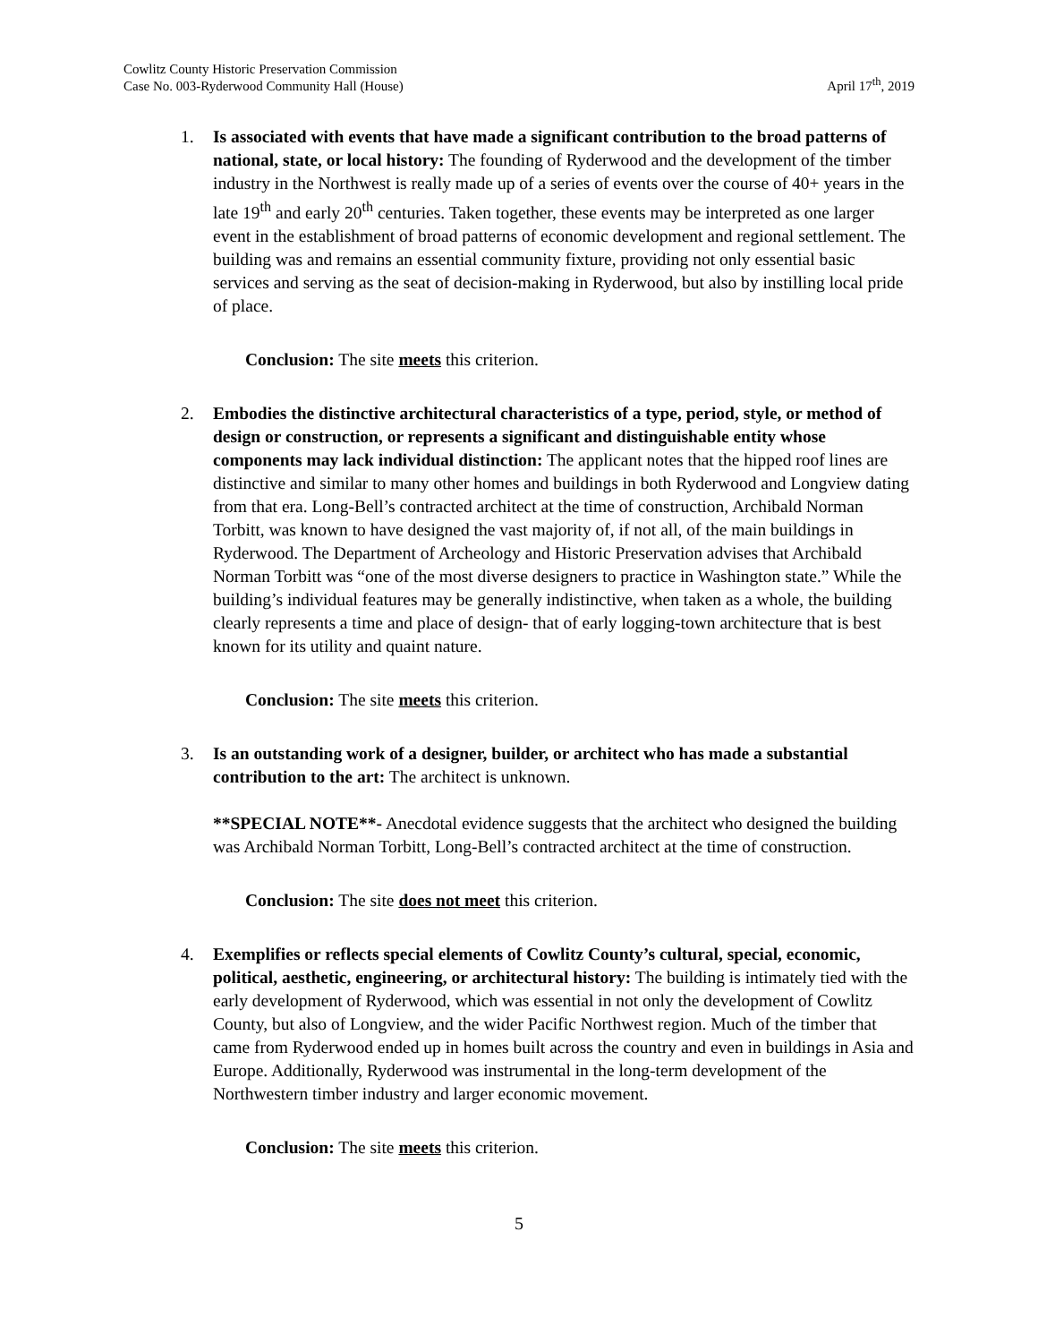Cowlitz County Historic Preservation Commission
Case No. 003-Ryderwood Community Hall (House)
April 17<sup>th</sup>, 2019
1. Is associated with events that have made a significant contribution to the broad patterns of national, state, or local history: The founding of Ryderwood and the development of the timber industry in the Northwest is really made up of a series of events over the course of 40+ years in the late 19<sup>th</sup> and early 20<sup>th</sup> centuries. Taken together, these events may be interpreted as one larger event in the establishment of broad patterns of economic development and regional settlement. The building was and remains an essential community fixture, providing not only essential basic services and serving as the seat of decision-making in Ryderwood, but also by instilling local pride of place.
Conclusion: The site meets this criterion.
2. Embodies the distinctive architectural characteristics of a type, period, style, or method of design or construction, or represents a significant and distinguishable entity whose components may lack individual distinction: The applicant notes that the hipped roof lines are distinctive and similar to many other homes and buildings in both Ryderwood and Longview dating from that era. Long-Bell’s contracted architect at the time of construction, Archibald Norman Torbitt, was known to have designed the vast majority of, if not all, of the main buildings in Ryderwood. The Department of Archeology and Historic Preservation advises that Archibald Norman Torbitt was “one of the most diverse designers to practice in Washington state.” While the building’s individual features may be generally indistinctive, when taken as a whole, the building clearly represents a time and place of design- that of early logging-town architecture that is best known for its utility and quaint nature.
Conclusion: The site meets this criterion.
3. Is an outstanding work of a designer, builder, or architect who has made a substantial contribution to the art: The architect is unknown.
**SPECIAL NOTE**- Anecdotal evidence suggests that the architect who designed the building was Archibald Norman Torbitt, Long-Bell’s contracted architect at the time of construction.
Conclusion: The site does not meet this criterion.
4. Exemplifies or reflects special elements of Cowlitz County’s cultural, special, economic, political, aesthetic, engineering, or architectural history: The building is intimately tied with the early development of Ryderwood, which was essential in not only the development of Cowlitz County, but also of Longview, and the wider Pacific Northwest region. Much of the timber that came from Ryderwood ended up in homes built across the country and even in buildings in Asia and Europe. Additionally, Ryderwood was instrumental in the long-term development of the Northwestern timber industry and larger economic movement.
Conclusion: The site meets this criterion.
5